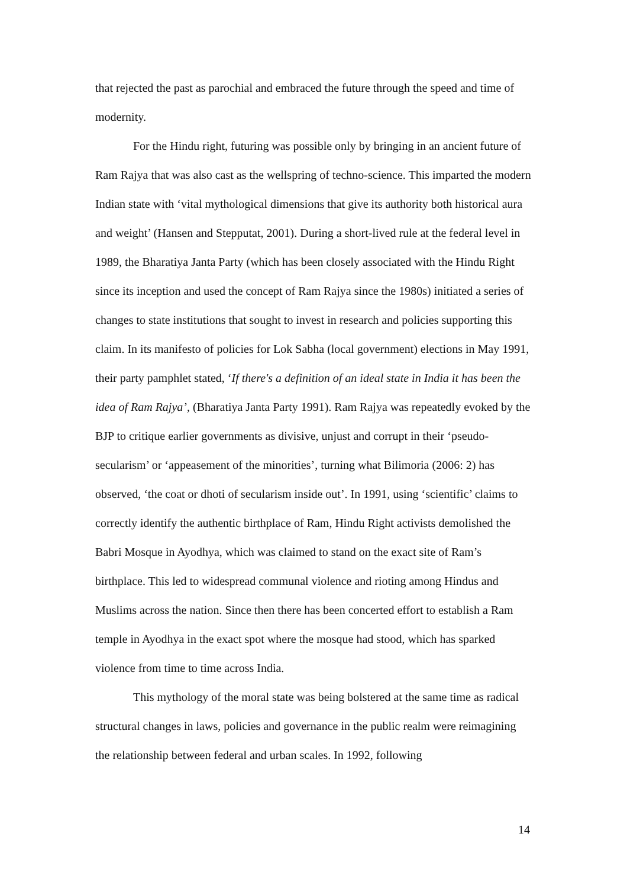that rejected the past as parochial and embraced the future through the speed and time of modernity.
For the Hindu right, futuring was possible only by bringing in an ancient future of Ram Rajya that was also cast as the wellspring of techno-science. This imparted the modern Indian state with ‘vital mythological dimensions that give its authority both historical aura and weight’ (Hansen and Stepputat, 2001). During a short-lived rule at the federal level in 1989, the Bharatiya Janta Party (which has been closely associated with the Hindu Right since its inception and used the concept of Ram Rajya since the 1980s) initiated a series of changes to state institutions that sought to invest in research and policies supporting this claim. In its manifesto of policies for Lok Sabha (local government) elections in May 1991, their party pamphlet stated, ‘If there's a definition of an ideal state in India it has been the idea of Ram Rajya’, (Bharatiya Janta Party 1991). Ram Rajya was repeatedly evoked by the BJP to critique earlier governments as divisive, unjust and corrupt in their ‘pseudo-secularism’ or ‘appeasement of the minorities’, turning what Bilimoria (2006: 2) has observed, ‘the coat or dhoti of secularism inside out’. In 1991, using ‘scientific’ claims to correctly identify the authentic birthplace of Ram, Hindu Right activists demolished the Babri Mosque in Ayodhya, which was claimed to stand on the exact site of Ram’s birthplace. This led to widespread communal violence and rioting among Hindus and Muslims across the nation. Since then there has been concerted effort to establish a Ram temple in Ayodhya in the exact spot where the mosque had stood, which has sparked violence from time to time across India.
This mythology of the moral state was being bolstered at the same time as radical structural changes in laws, policies and governance in the public realm were reimagining the relationship between federal and urban scales. In 1992, following
14